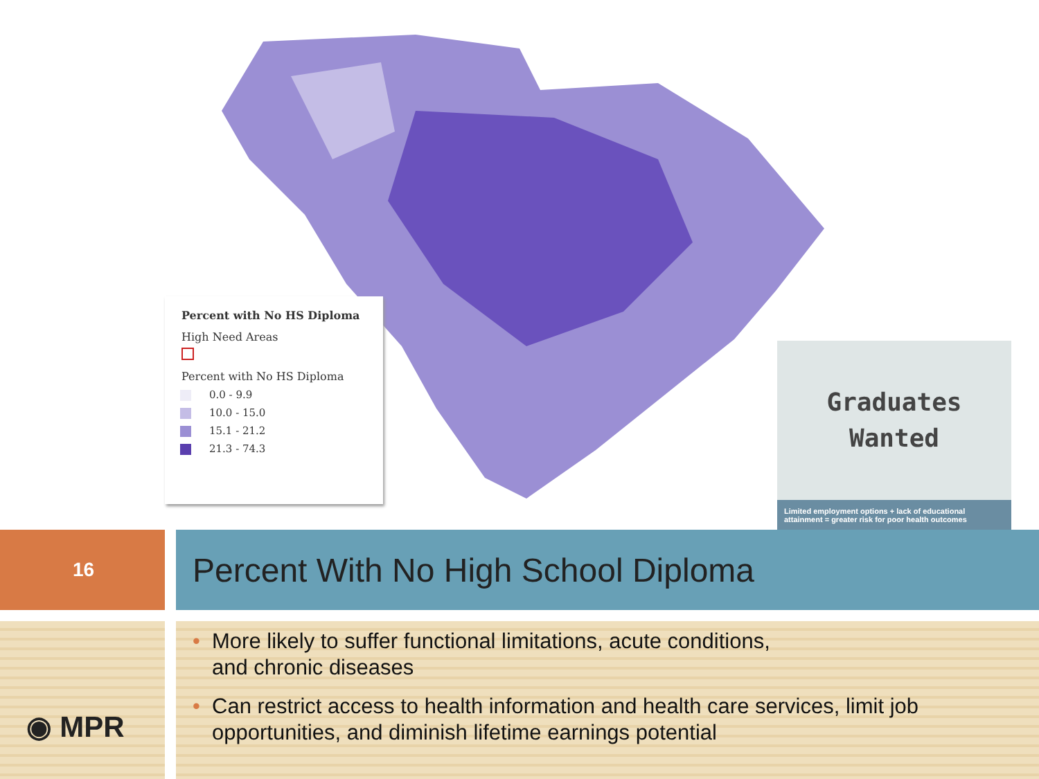Percent with No HS Diploma
High Need Areas
Percent with No HS Diploma
0.0 - 9.9
10.0 - 15.0
15.1 - 21.2
21.3 - 74.3
Graduates
Wanted
Limited employment options + lack of educational attainment = greater risk for poor health outcomes
16 Percent With No High School Diploma
◉ MPR
• More likely to suffer functional limitations, acute conditions,
and chronic diseases
• Can restrict access to health information and health care services, limit job opportunities, and diminish lifetime earnings potential